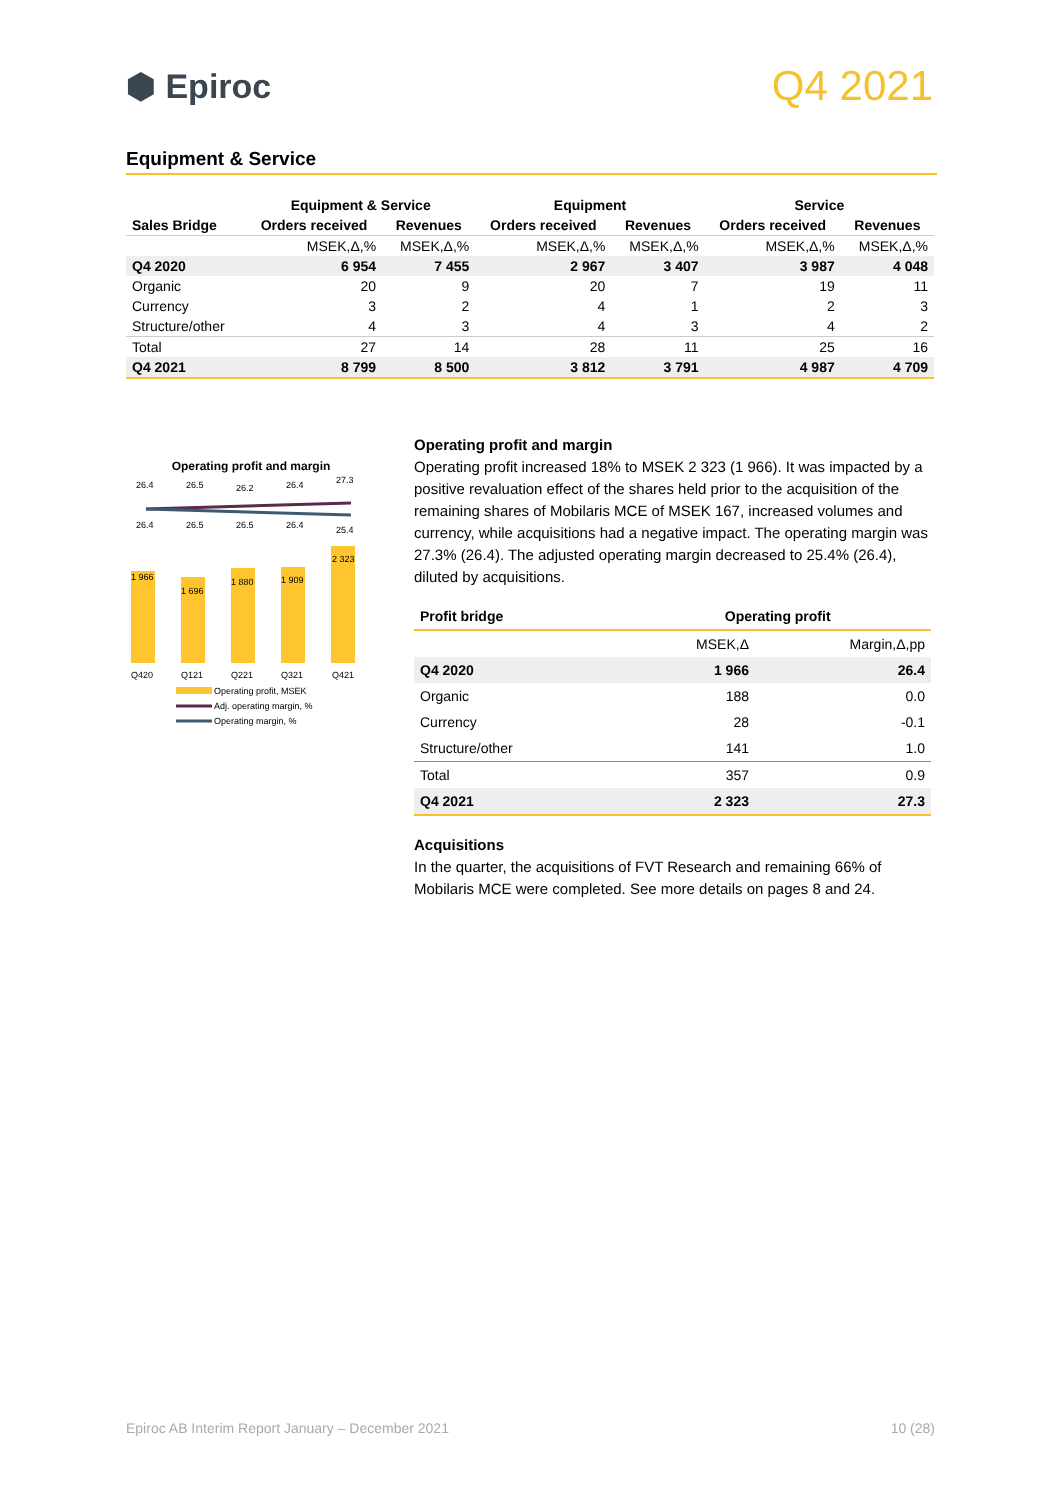⬢ Epiroc
Q4 2021
Equipment & Service
| | Equipment & Service | | Equipment | | Service | |
| --- | --- | --- | --- | --- | --- | --- |
| Sales Bridge | Orders received | Revenues | Orders received | Revenues | Orders received | Revenues |
| | MSEK,Δ,% | MSEK,Δ,% | MSEK,Δ,% | MSEK,Δ,% | MSEK,Δ,% | MSEK,Δ,% |
| Q4 2020 | 6 954 | 7 455 | 2 967 | 3 407 | 3 987 | 4 048 |
| Organic | 20 | 9 | 20 | 7 | 19 | 11 |
| Currency | 3 | 2 | 4 | 1 | 2 | 3 |
| Structure/other | 4 | 3 | 4 | 3 | 4 | 2 |
| Total | 27 | 14 | 28 | 11 | 25 | 16 |
| Q4 2021 | 8 799 | 8 500 | 3 812 | 3 791 | 4 987 | 4 709 |
Operating profit and margin
26.4
26.5
26.2
26.4
27.3
26.4
26.5
26.5
26.4
25.4
1 966
1 696
1 880
1 909
2 323
Q420
Q121
Q221
Q321
Q421
Operating profit, MSEK
Adj. operating margin, %
Operating margin, %
Operating profit and margin
Operating profit increased 18% to MSEK 2 323 (1 966). It was impacted by a positive revaluation effect of the shares held prior to the acquisition of the remaining shares of Mobilaris MCE of MSEK 167, increased volumes and currency, while acquisitions had a negative impact. The operating margin was 27.3% (26.4). The adjusted operating margin decreased to 25.4% (26.4), diluted by acquisitions.
| Profit bridge | Operating profit | |
| --- | --- | --- |
| | MSEK,Δ | Margin,Δ,pp |
| Q4 2020 | 1 966 | 26.4 |
| Organic | 188 | 0.0 |
| Currency | 28 | -0.1 |
| Structure/other | 141 | 1.0 |
| Total | 357 | 0.9 |
| Q4 2021 | 2 323 | 27.3 |
Acquisitions
In the quarter, the acquisitions of FVT Research and remaining 66% of Mobilaris MCE were completed. See more details on pages 8 and 24.
Epiroc AB Interim Report January – December 2021 10 (28)